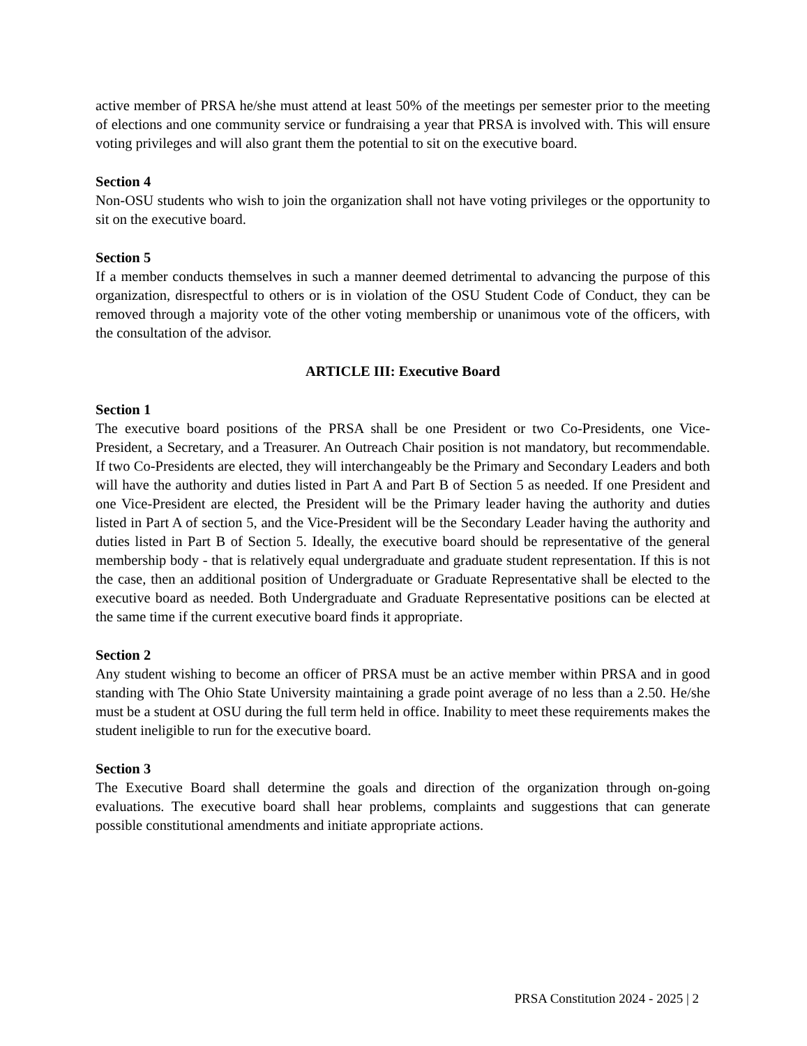active member of PRSA he/she must attend at least 50% of the meetings per semester prior to the meeting of elections and one community service or fundraising a year that PRSA is involved with. This will ensure voting privileges and will also grant them the potential to sit on the executive board.
Section 4
Non-OSU students who wish to join the organization shall not have voting privileges or the opportunity to sit on the executive board.
Section 5
If a member conducts themselves in such a manner deemed detrimental to advancing the purpose of this organization, disrespectful to others or is in violation of the OSU Student Code of Conduct, they can be removed through a majority vote of the other voting membership or unanimous vote of the officers, with the consultation of the advisor.
ARTICLE III: Executive Board
Section 1
The executive board positions of the PRSA shall be one President or two Co-Presidents, one Vice-President, a Secretary, and a Treasurer. An Outreach Chair position is not mandatory, but recommendable. If two Co-Presidents are elected, they will interchangeably be the Primary and Secondary Leaders and both will have the authority and duties listed in Part A and Part B of Section 5 as needed. If one President and one Vice-President are elected, the President will be the Primary leader having the authority and duties listed in Part A of section 5, and the Vice-President will be the Secondary Leader having the authority and duties listed in Part B of Section 5. Ideally, the executive board should be representative of the general membership body - that is relatively equal undergraduate and graduate student representation. If this is not the case, then an additional position of Undergraduate or Graduate Representative shall be elected to the executive board as needed. Both Undergraduate and Graduate Representative positions can be elected at the same time if the current executive board finds it appropriate.
Section 2
Any student wishing to become an officer of PRSA must be an active member within PRSA and in good standing with The Ohio State University maintaining a grade point average of no less than a 2.50. He/she must be a student at OSU during the full term held in office. Inability to meet these requirements makes the student ineligible to run for the executive board.
Section 3
The Executive Board shall determine the goals and direction of the organization through on-going evaluations. The executive board shall hear problems, complaints and suggestions that can generate possible constitutional amendments and initiate appropriate actions.
PRSA Constitution 2024 - 2025 | 2